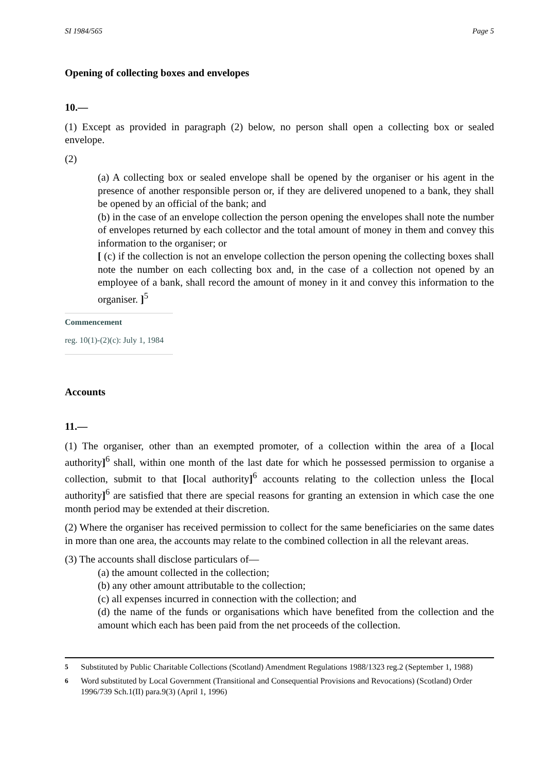SI 1984/565 Page 5
Opening of collecting boxes and envelopes
10.—
(1) Except as provided in paragraph (2) below, no person shall open a collecting box or sealed envelope.
(2)
(a) A collecting box or sealed envelope shall be opened by the organiser or his agent in the presence of another responsible person or, if they are delivered unopened to a bank, they shall be opened by an official of the bank; and
(b) in the case of an envelope collection the person opening the envelopes shall note the number of envelopes returned by each collector and the total amount of money in them and convey this information to the organiser; or
[ (c) if the collection is not an envelope collection the person opening the collecting boxes shall note the number on each collecting box and, in the case of a collection not opened by an employee of a bank, shall record the amount of money in it and convey this information to the organiser. ]<sup>5</sup>
Commencement
reg. 10(1)-(2)(c): July 1, 1984
Accounts
11.—
(1) The organiser, other than an exempted promoter, of a collection within the area of a [local authority]<sup>6</sup> shall, within one month of the last date for which he possessed permission to organise a collection, submit to that [local authority]<sup>6</sup> accounts relating to the collection unless the [local authority]<sup>6</sup> are satisfied that there are special reasons for granting an extension in which case the one month period may be extended at their discretion.
(2) Where the organiser has received permission to collect for the same beneficiaries on the same dates in more than one area, the accounts may relate to the combined collection in all the relevant areas.
(3) The accounts shall disclose particulars of—
(a) the amount collected in the collection;
(b) any other amount attributable to the collection;
(c) all expenses incurred in connection with the collection; and
(d) the name of the funds or organisations which have benefited from the collection and the amount which each has been paid from the net proceeds of the collection.
<sup>5</sup> Substituted by Public Charitable Collections (Scotland) Amendment Regulations 1988/1323 reg.2 (September 1, 1988)
<sup>6</sup> Word substituted by Local Government (Transitional and Consequential Provisions and Revocations) (Scotland) Order 1996/739 Sch.1(II) para.9(3) (April 1, 1996)